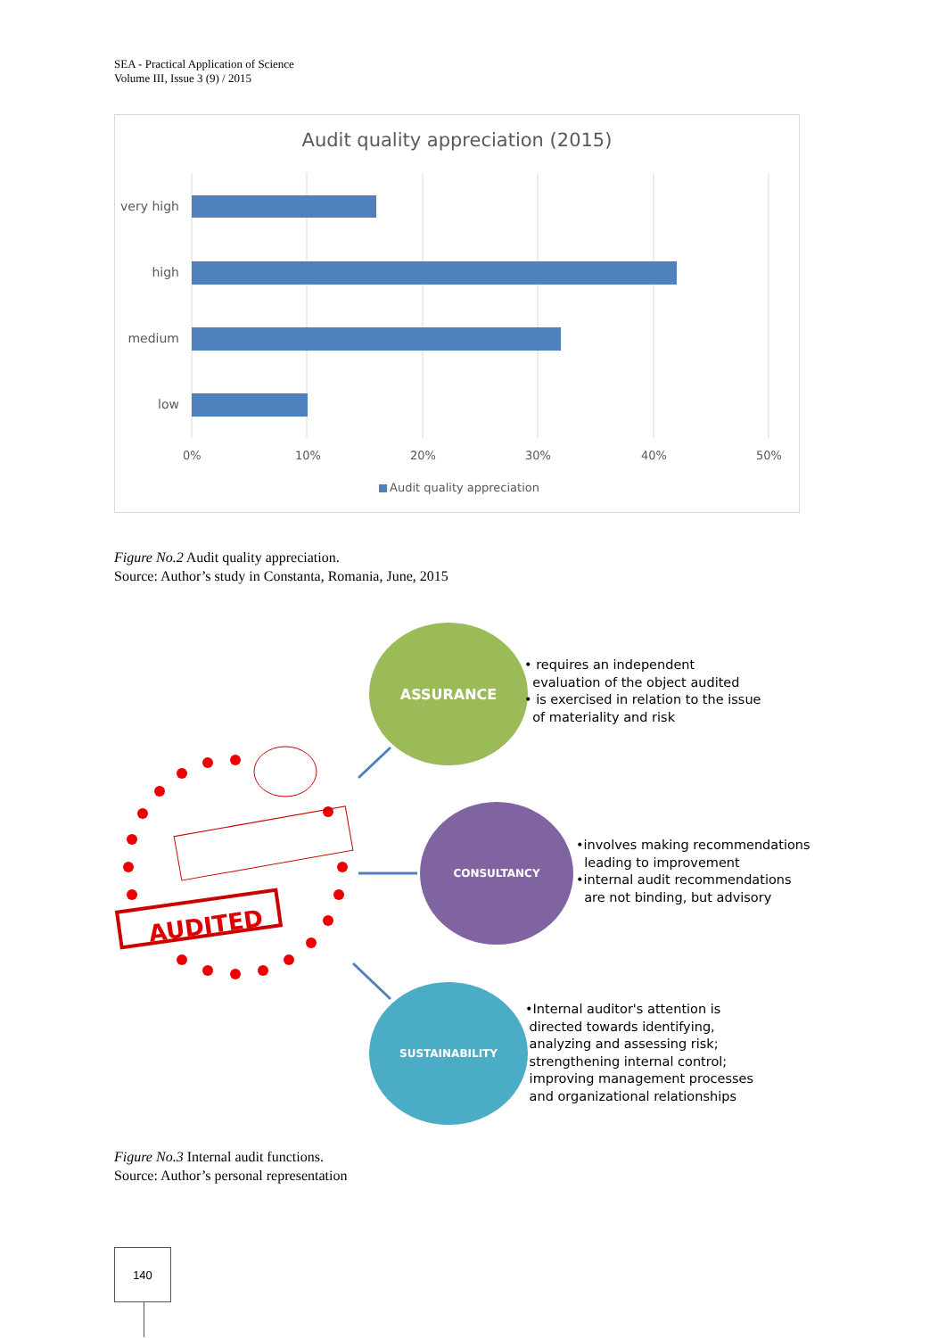SEA - Practical Application of Science
Volume III, Issue 3 (9) / 2015
Audit quality appreciation (2015)
very high
high
medium
low
0% 10% 20% 30% 40% 50%
Audit quality appreciation
Figure No.2 Audit quality appreciation.
Source: Author’s study in Constanta, Romania, June, 2015
AUDITED
ASSURANCE
• requires an independent
evaluation of the object audited
• is exercised in relation to the issue
of materiality and risk
CONSULTANCY
•involves making recommendations
leading to improvement
•internal audit recommendations
are not binding, but advisory
SUSTAINABILITY
•Internal auditor's attention is
directed towards identifying,
analyzing and assessing risk;
strengthening internal control;
improving management processes
and organizational relationships
Figure No.3 Internal audit functions.
Source: Author’s personal representation
140